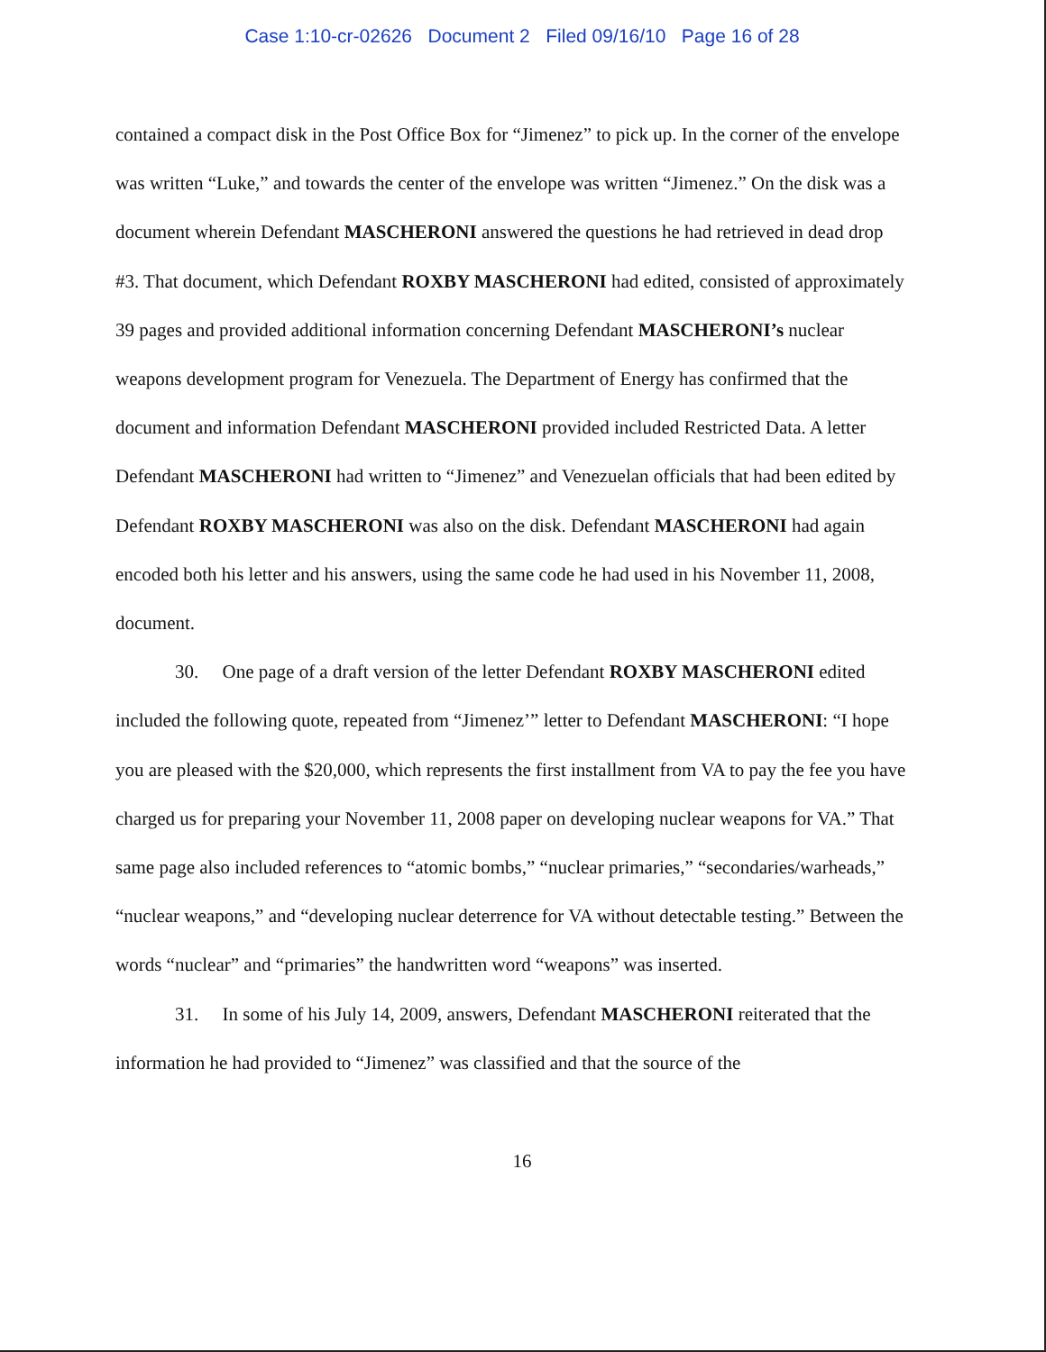Case 1:10-cr-02626 Document 2 Filed 09/16/10 Page 16 of 28
contained a compact disk in the Post Office Box for “Jimenez” to pick up. In the corner of the envelope was written “Luke,” and towards the center of the envelope was written “Jimenez.” On the disk was a document wherein Defendant MASCHERONI answered the questions he had retrieved in dead drop #3. That document, which Defendant ROXBY MASCHERONI had edited, consisted of approximately 39 pages and provided additional information concerning Defendant MASCHERONI’s nuclear weapons development program for Venezuela. The Department of Energy has confirmed that the document and information Defendant MASCHERONI provided included Restricted Data. A letter Defendant MASCHERONI had written to “Jimenez” and Venezuelan officials that had been edited by Defendant ROXBY MASCHERONI was also on the disk. Defendant MASCHERONI had again encoded both his letter and his answers, using the same code he had used in his November 11, 2008, document.
30. One page of a draft version of the letter Defendant ROXBY MASCHERONI edited included the following quote, repeated from “Jimenez’” letter to Defendant MASCHERONI: “I hope you are pleased with the $20,000, which represents the first installment from VA to pay the fee you have charged us for preparing your November 11, 2008 paper on developing nuclear weapons for VA.” That same page also included references to “atomic bombs,” “nuclear primaries,” “secondaries/warheads,” “nuclear weapons,” and “developing nuclear deterrence for VA without detectable testing.” Between the words “nuclear” and “primaries” the handwritten word “weapons” was inserted.
31. In some of his July 14, 2009, answers, Defendant MASCHERONI reiterated that the information he had provided to “Jimenez” was classified and that the source of the
16